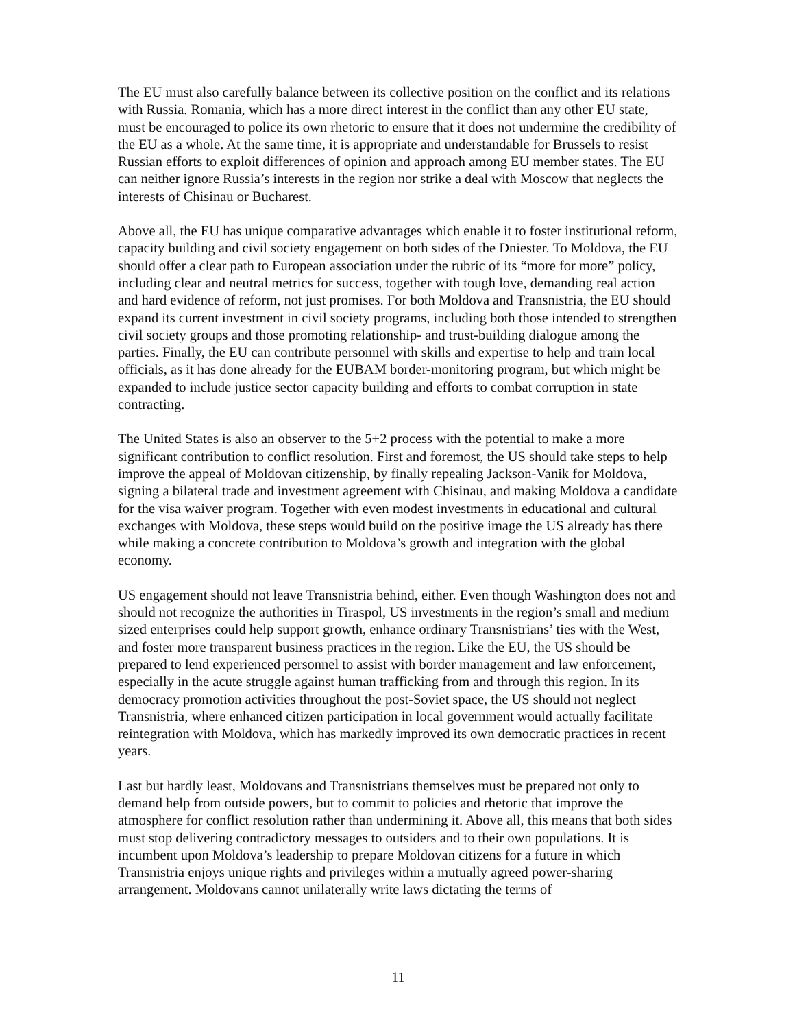The EU must also carefully balance between its collective position on the conflict and its relations with Russia. Romania, which has a more direct interest in the conflict than any other EU state, must be encouraged to police its own rhetoric to ensure that it does not undermine the credibility of the EU as a whole. At the same time, it is appropriate and understandable for Brussels to resist Russian efforts to exploit differences of opinion and approach among EU member states. The EU can neither ignore Russia’s interests in the region nor strike a deal with Moscow that neglects the interests of Chisinau or Bucharest.
Above all, the EU has unique comparative advantages which enable it to foster institutional reform, capacity building and civil society engagement on both sides of the Dniester. To Moldova, the EU should offer a clear path to European association under the rubric of its “more for more” policy, including clear and neutral metrics for success, together with tough love, demanding real action and hard evidence of reform, not just promises. For both Moldova and Transnistria, the EU should expand its current investment in civil society programs, including both those intended to strengthen civil society groups and those promoting relationship- and trust-building dialogue among the parties. Finally, the EU can contribute personnel with skills and expertise to help and train local officials, as it has done already for the EUBAM border-monitoring program, but which might be expanded to include justice sector capacity building and efforts to combat corruption in state contracting.
The United States is also an observer to the 5+2 process with the potential to make a more significant contribution to conflict resolution. First and foremost, the US should take steps to help improve the appeal of Moldovan citizenship, by finally repealing Jackson-Vanik for Moldova, signing a bilateral trade and investment agreement with Chisinau, and making Moldova a candidate for the visa waiver program. Together with even modest investments in educational and cultural exchanges with Moldova, these steps would build on the positive image the US already has there while making a concrete contribution to Moldova’s growth and integration with the global economy.
US engagement should not leave Transnistria behind, either. Even though Washington does not and should not recognize the authorities in Tiraspol, US investments in the region’s small and medium sized enterprises could help support growth, enhance ordinary Transnistrians’ ties with the West, and foster more transparent business practices in the region. Like the EU, the US should be prepared to lend experienced personnel to assist with border management and law enforcement, especially in the acute struggle against human trafficking from and through this region. In its democracy promotion activities throughout the post-Soviet space, the US should not neglect Transnistria, where enhanced citizen participation in local government would actually facilitate reintegration with Moldova, which has markedly improved its own democratic practices in recent years.
Last but hardly least, Moldovans and Transnistrians themselves must be prepared not only to demand help from outside powers, but to commit to policies and rhetoric that improve the atmosphere for conflict resolution rather than undermining it. Above all, this means that both sides must stop delivering contradictory messages to outsiders and to their own populations. It is incumbent upon Moldova’s leadership to prepare Moldovan citizens for a future in which Transnistria enjoys unique rights and privileges within a mutually agreed power-sharing arrangement. Moldovans cannot unilaterally write laws dictating the terms of
11